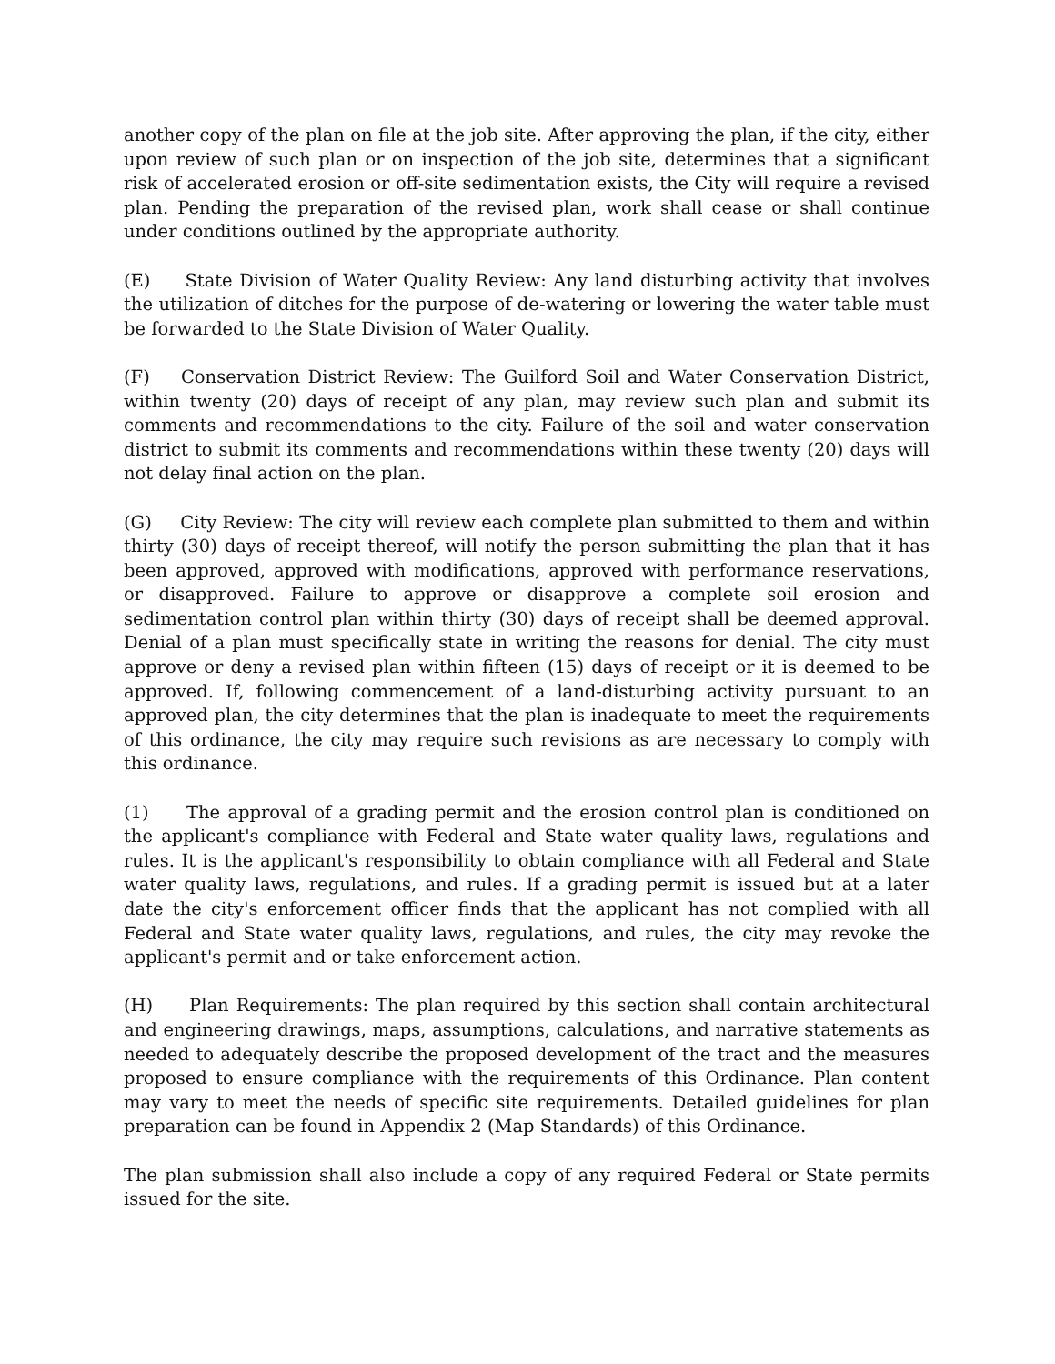another copy of the plan on file at the job site. After approving the plan, if the city, either upon review of such plan or on inspection of the job site, determines that a significant risk of accelerated erosion or off-site sedimentation exists, the City will require a revised plan. Pending the preparation of the revised plan, work shall cease or shall continue under conditions outlined by the appropriate authority.
(E) State Division of Water Quality Review: Any land disturbing activity that involves the utilization of ditches for the purpose of de-watering or lowering the water table must be forwarded to the State Division of Water Quality.
(F) Conservation District Review: The Guilford Soil and Water Conservation District, within twenty (20) days of receipt of any plan, may review such plan and submit its comments and recommendations to the city. Failure of the soil and water conservation district to submit its comments and recommendations within these twenty (20) days will not delay final action on the plan.
(G) City Review: The city will review each complete plan submitted to them and within thirty (30) days of receipt thereof, will notify the person submitting the plan that it has been approved, approved with modifications, approved with performance reservations, or disapproved. Failure to approve or disapprove a complete soil erosion and sedimentation control plan within thirty (30) days of receipt shall be deemed approval. Denial of a plan must specifically state in writing the reasons for denial. The city must approve or deny a revised plan within fifteen (15) days of receipt or it is deemed to be approved. If, following commencement of a land-disturbing activity pursuant to an approved plan, the city determines that the plan is inadequate to meet the requirements of this ordinance, the city may require such revisions as are necessary to comply with this ordinance.
(1) The approval of a grading permit and the erosion control plan is conditioned on the applicant's compliance with Federal and State water quality laws, regulations and rules. It is the applicant's responsibility to obtain compliance with all Federal and State water quality laws, regulations, and rules. If a grading permit is issued but at a later date the city's enforcement officer finds that the applicant has not complied with all Federal and State water quality laws, regulations, and rules, the city may revoke the applicant's permit and or take enforcement action.
(H) Plan Requirements: The plan required by this section shall contain architectural and engineering drawings, maps, assumptions, calculations, and narrative statements as needed to adequately describe the proposed development of the tract and the measures proposed to ensure compliance with the requirements of this Ordinance. Plan content may vary to meet the needs of specific site requirements. Detailed guidelines for plan preparation can be found in Appendix 2 (Map Standards) of this Ordinance.
The plan submission shall also include a copy of any required Federal or State permits issued for the site.